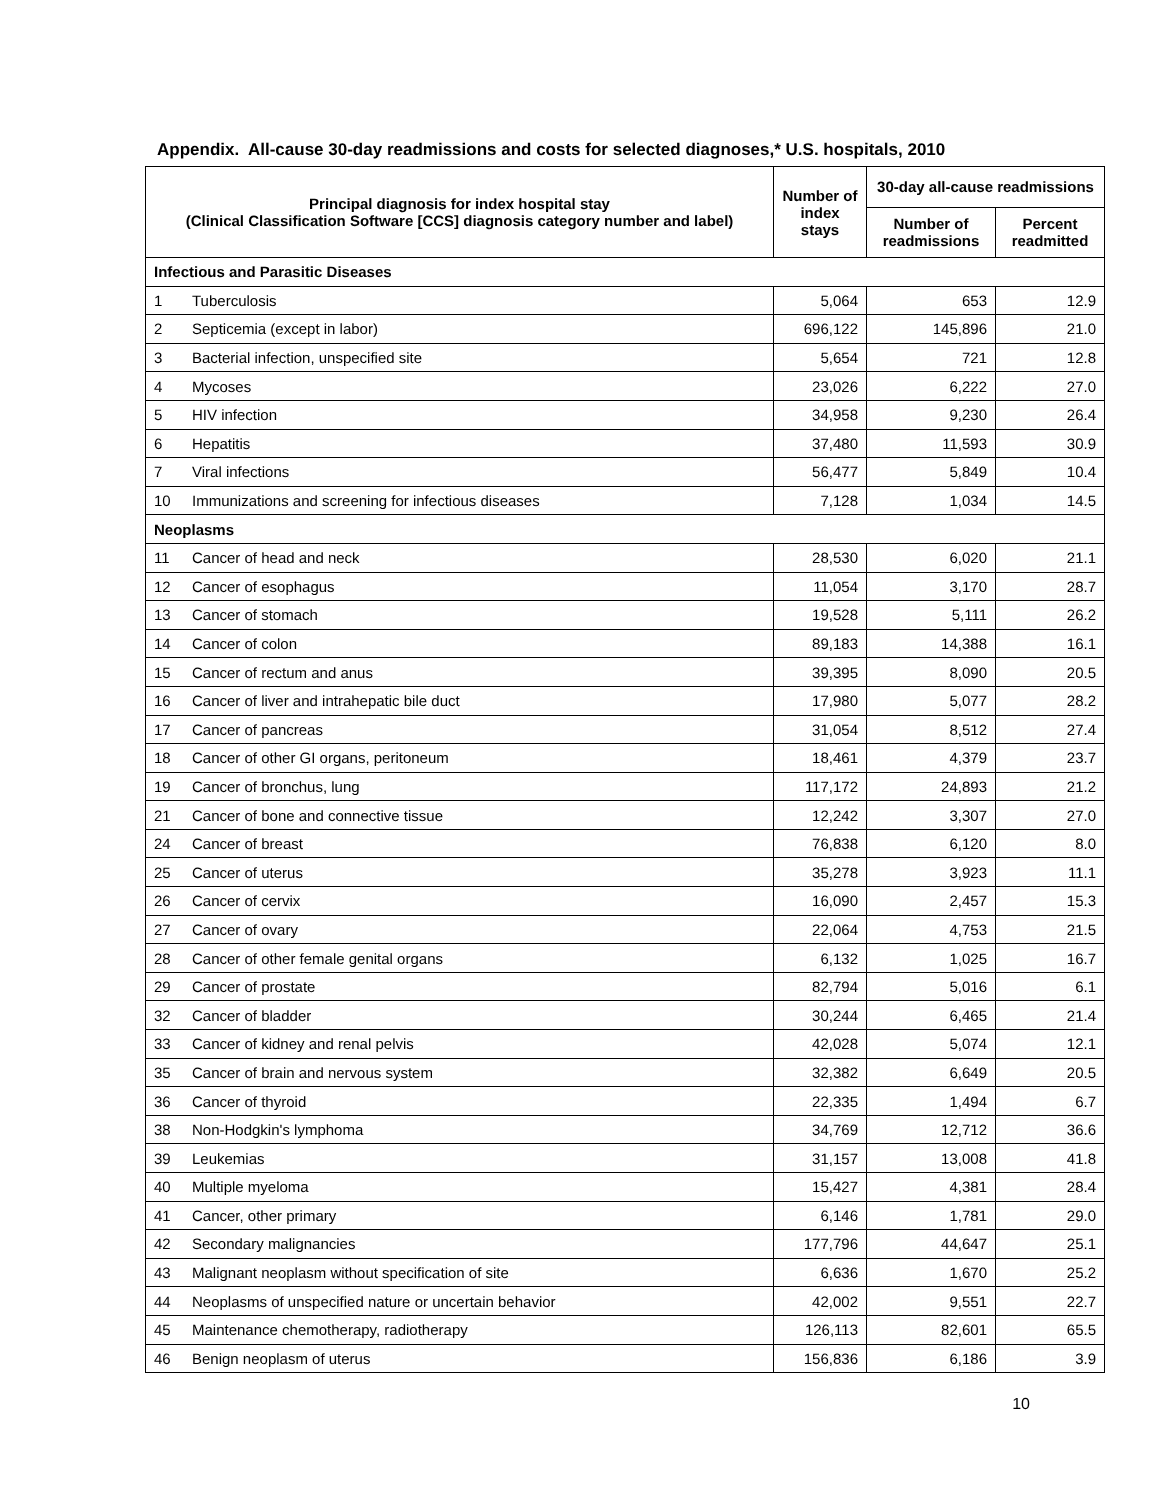Appendix. All-cause 30-day readmissions and costs for selected diagnoses,* U.S. hospitals, 2010
| Principal diagnosis for index hospital stay (Clinical Classification Software [CCS] diagnosis category number and label) | | Number of index stays | 30-day all-cause readmissions | |
| --- | --- | --- | --- | --- |
| | | | Number of readmissions | Percent readmitted |
| Infectious and Parasitic Diseases | | | | |
| 1 | Tuberculosis | 5,064 | 653 | 12.9 |
| 2 | Septicemia (except in labor) | 696,122 | 145,896 | 21.0 |
| 3 | Bacterial infection, unspecified site | 5,654 | 721 | 12.8 |
| 4 | Mycoses | 23,026 | 6,222 | 27.0 |
| 5 | HIV infection | 34,958 | 9,230 | 26.4 |
| 6 | Hepatitis | 37,480 | 11,593 | 30.9 |
| 7 | Viral infections | 56,477 | 5,849 | 10.4 |
| 10 | Immunizations and screening for infectious diseases | 7,128 | 1,034 | 14.5 |
| Neoplasms | | | | |
| 11 | Cancer of head and neck | 28,530 | 6,020 | 21.1 |
| 12 | Cancer of esophagus | 11,054 | 3,170 | 28.7 |
| 13 | Cancer of stomach | 19,528 | 5,111 | 26.2 |
| 14 | Cancer of colon | 89,183 | 14,388 | 16.1 |
| 15 | Cancer of rectum and anus | 39,395 | 8,090 | 20.5 |
| 16 | Cancer of liver and intrahepatic bile duct | 17,980 | 5,077 | 28.2 |
| 17 | Cancer of pancreas | 31,054 | 8,512 | 27.4 |
| 18 | Cancer of other GI organs, peritoneum | 18,461 | 4,379 | 23.7 |
| 19 | Cancer of bronchus, lung | 117,172 | 24,893 | 21.2 |
| 21 | Cancer of bone and connective tissue | 12,242 | 3,307 | 27.0 |
| 24 | Cancer of breast | 76,838 | 6,120 | 8.0 |
| 25 | Cancer of uterus | 35,278 | 3,923 | 11.1 |
| 26 | Cancer of cervix | 16,090 | 2,457 | 15.3 |
| 27 | Cancer of ovary | 22,064 | 4,753 | 21.5 |
| 28 | Cancer of other female genital organs | 6,132 | 1,025 | 16.7 |
| 29 | Cancer of prostate | 82,794 | 5,016 | 6.1 |
| 32 | Cancer of bladder | 30,244 | 6,465 | 21.4 |
| 33 | Cancer of kidney and renal pelvis | 42,028 | 5,074 | 12.1 |
| 35 | Cancer of brain and nervous system | 32,382 | 6,649 | 20.5 |
| 36 | Cancer of thyroid | 22,335 | 1,494 | 6.7 |
| 38 | Non-Hodgkin's lymphoma | 34,769 | 12,712 | 36.6 |
| 39 | Leukemias | 31,157 | 13,008 | 41.8 |
| 40 | Multiple myeloma | 15,427 | 4,381 | 28.4 |
| 41 | Cancer, other primary | 6,146 | 1,781 | 29.0 |
| 42 | Secondary malignancies | 177,796 | 44,647 | 25.1 |
| 43 | Malignant neoplasm without specification of site | 6,636 | 1,670 | 25.2 |
| 44 | Neoplasms of unspecified nature or uncertain behavior | 42,002 | 9,551 | 22.7 |
| 45 | Maintenance chemotherapy, radiotherapy | 126,113 | 82,601 | 65.5 |
| 46 | Benign neoplasm of uterus | 156,836 | 6,186 | 3.9 |
10